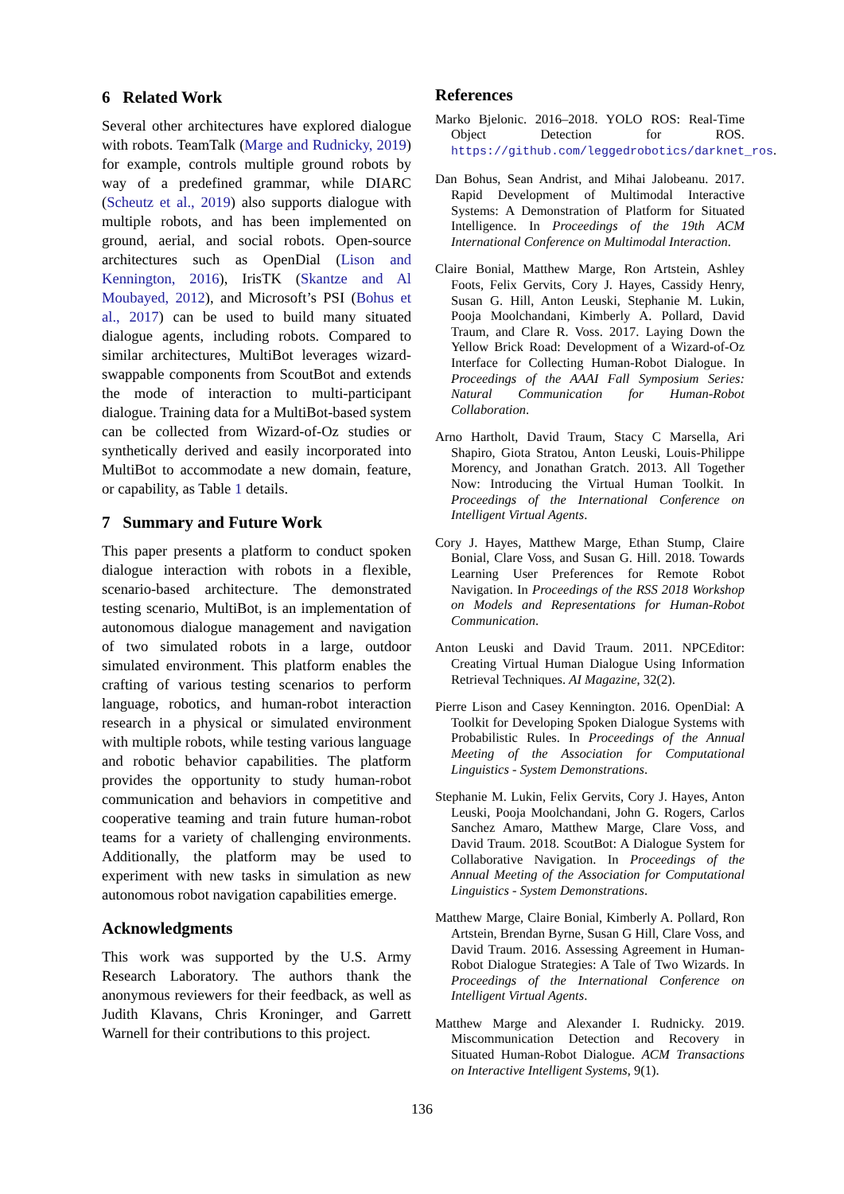6 Related Work
Several other architectures have explored dialogue with robots. TeamTalk (Marge and Rudnicky, 2019) for example, controls multiple ground robots by way of a predefined grammar, while DIARC (Scheutz et al., 2019) also supports dialogue with multiple robots, and has been implemented on ground, aerial, and social robots. Open-source architectures such as OpenDial (Lison and Kennington, 2016), IrisTK (Skantze and Al Moubayed, 2012), and Microsoft’s PSI (Bohus et al., 2017) can be used to build many situated dialogue agents, including robots. Compared to similar architectures, MultiBot leverages wizard-swappable components from ScoutBot and extends the mode of interaction to multi-participant dialogue. Training data for a MultiBot-based system can be collected from Wizard-of-Oz studies or synthetically derived and easily incorporated into MultiBot to accommodate a new domain, feature, or capability, as Table 1 details.
7 Summary and Future Work
This paper presents a platform to conduct spoken dialogue interaction with robots in a flexible, scenario-based architecture. The demonstrated testing scenario, MultiBot, is an implementation of autonomous dialogue management and navigation of two simulated robots in a large, outdoor simulated environment. This platform enables the crafting of various testing scenarios to perform language, robotics, and human-robot interaction research in a physical or simulated environment with multiple robots, while testing various language and robotic behavior capabilities. The platform provides the opportunity to study human-robot communication and behaviors in competitive and cooperative teaming and train future human-robot teams for a variety of challenging environments. Additionally, the platform may be used to experiment with new tasks in simulation as new autonomous robot navigation capabilities emerge.
Acknowledgments
This work was supported by the U.S. Army Research Laboratory. The authors thank the anonymous reviewers for their feedback, as well as Judith Klavans, Chris Kroninger, and Garrett Warnell for their contributions to this project.
References
Marko Bjelonic. 2016–2018. YOLO ROS: Real-Time Object Detection for ROS. https://github.com/leggedrobotics/darknet_ros.
Dan Bohus, Sean Andrist, and Mihai Jalobeanu. 2017. Rapid Development of Multimodal Interactive Systems: A Demonstration of Platform for Situated Intelligence. In Proceedings of the 19th ACM International Conference on Multimodal Interaction.
Claire Bonial, Matthew Marge, Ron Artstein, Ashley Foots, Felix Gervits, Cory J. Hayes, Cassidy Henry, Susan G. Hill, Anton Leuski, Stephanie M. Lukin, Pooja Moolchandani, Kimberly A. Pollard, David Traum, and Clare R. Voss. 2017. Laying Down the Yellow Brick Road: Development of a Wizard-of-Oz Interface for Collecting Human-Robot Dialogue. In Proceedings of the AAAI Fall Symposium Series: Natural Communication for Human-Robot Collaboration.
Arno Hartholt, David Traum, Stacy C Marsella, Ari Shapiro, Giota Stratou, Anton Leuski, Louis-Philippe Morency, and Jonathan Gratch. 2013. All Together Now: Introducing the Virtual Human Toolkit. In Proceedings of the International Conference on Intelligent Virtual Agents.
Cory J. Hayes, Matthew Marge, Ethan Stump, Claire Bonial, Clare Voss, and Susan G. Hill. 2018. Towards Learning User Preferences for Remote Robot Navigation. In Proceedings of the RSS 2018 Workshop on Models and Representations for Human-Robot Communication.
Anton Leuski and David Traum. 2011. NPCEditor: Creating Virtual Human Dialogue Using Information Retrieval Techniques. AI Magazine, 32(2).
Pierre Lison and Casey Kennington. 2016. OpenDial: A Toolkit for Developing Spoken Dialogue Systems with Probabilistic Rules. In Proceedings of the Annual Meeting of the Association for Computational Linguistics - System Demonstrations.
Stephanie M. Lukin, Felix Gervits, Cory J. Hayes, Anton Leuski, Pooja Moolchandani, John G. Rogers, Carlos Sanchez Amaro, Matthew Marge, Clare Voss, and David Traum. 2018. ScoutBot: A Dialogue System for Collaborative Navigation. In Proceedings of the Annual Meeting of the Association for Computational Linguistics - System Demonstrations.
Matthew Marge, Claire Bonial, Kimberly A. Pollard, Ron Artstein, Brendan Byrne, Susan G Hill, Clare Voss, and David Traum. 2016. Assessing Agreement in Human-Robot Dialogue Strategies: A Tale of Two Wizards. In Proceedings of the International Conference on Intelligent Virtual Agents.
Matthew Marge and Alexander I. Rudnicky. 2019. Miscommunication Detection and Recovery in Situated Human-Robot Dialogue. ACM Transactions on Interactive Intelligent Systems, 9(1).
136